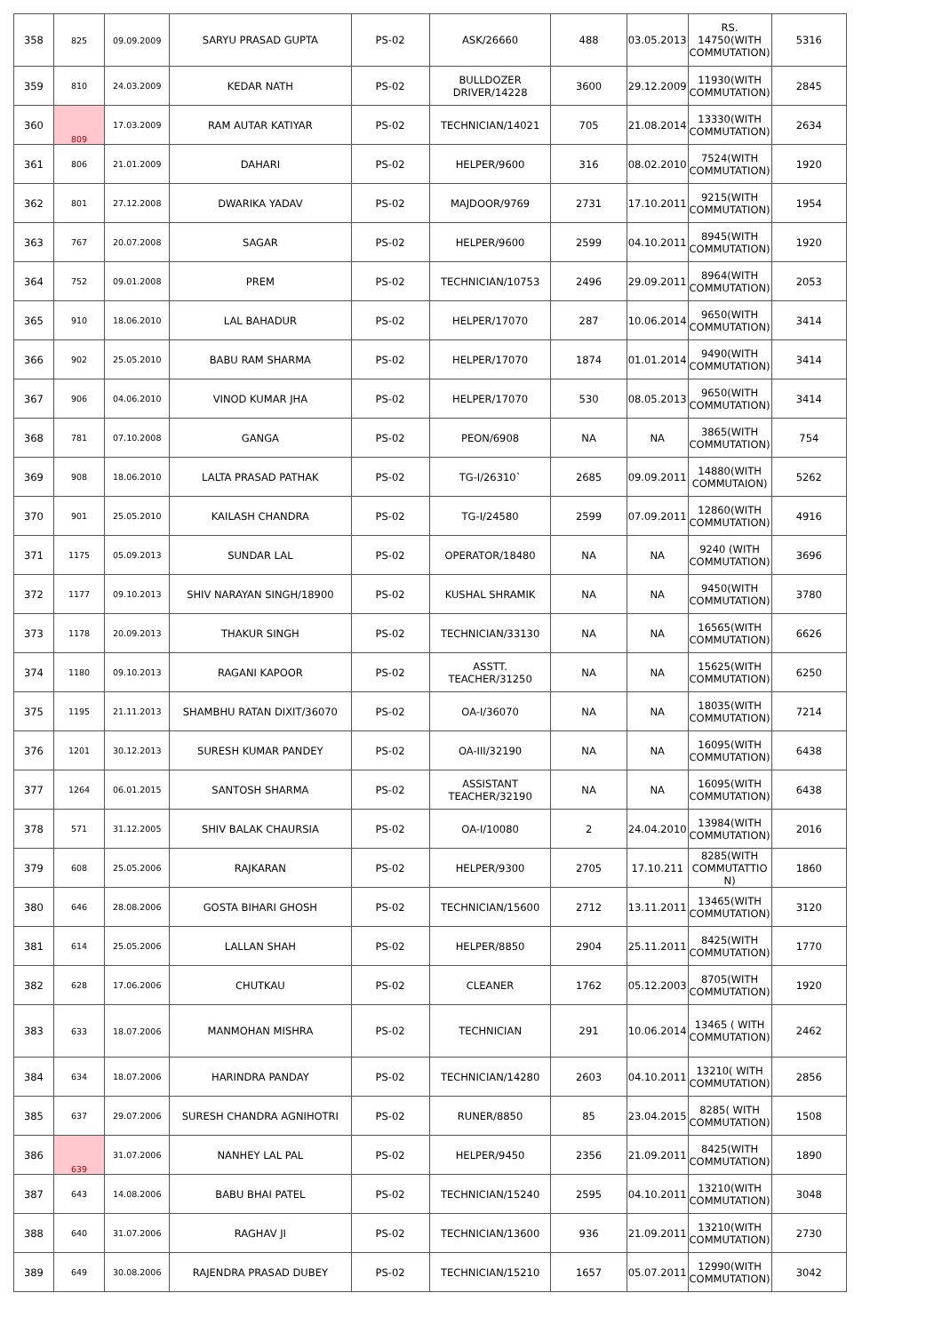| 358 | 825 | 09.09.2009 | SARYU PRASAD GUPTA | PS-02 | ASK/26660 | 488 | 03.05.2013 | RS. 14750(WITH COMMUTATION) | 5316 |
| 359 | 810 | 24.03.2009 | KEDAR NATH | PS-02 | BULLDOZER DRIVER/14228 | 3600 | 29.12.2009 | 11930(WITH COMMUTATION) | 2845 |
| 360 | 809 | 17.03.2009 | RAM AUTAR KATIYAR | PS-02 | TECHNICIAN/14021 | 705 | 21.08.2014 | 13330(WITH COMMUTATION) | 2634 |
| 361 | 806 | 21.01.2009 | DAHARI | PS-02 | HELPER/9600 | 316 | 08.02.2010 | 7524(WITH COMMUTATION) | 1920 |
| 362 | 801 | 27.12.2008 | DWARIKA YADAV | PS-02 | MAJDOOR/9769 | 2731 | 17.10.2011 | 9215(WITH COMMUTATION) | 1954 |
| 363 | 767 | 20.07.2008 | SAGAR | PS-02 | HELPER/9600 | 2599 | 04.10.2011 | 8945(WITH COMMUTATION) | 1920 |
| 364 | 752 | 09.01.2008 | PREM | PS-02 | TECHNICIAN/10753 | 2496 | 29.09.2011 | 8964(WITH COMMUTATION) | 2053 |
| 365 | 910 | 18.06.2010 | LAL BAHADUR | PS-02 | HELPER/17070 | 287 | 10.06.2014 | 9650(WITH COMMUTATION) | 3414 |
| 366 | 902 | 25.05.2010 | BABU RAM SHARMA | PS-02 | HELPER/17070 | 1874 | 01.01.2014 | 9490(WITH COMMUTATION) | 3414 |
| 367 | 906 | 04.06.2010 | VINOD KUMAR JHA | PS-02 | HELPER/17070 | 530 | 08.05.2013 | 9650(WITH COMMUTATION) | 3414 |
| 368 | 781 | 07.10.2008 | GANGA | PS-02 | PEON/6908 | NA | NA | 3865(WITH COMMUTATION) | 754 |
| 369 | 908 | 18.06.2010 | LALTA PRASAD PATHAK | PS-02 | TG-I/26310` | 2685 | 09.09.2011 | 14880(WITH COMMUTAION) | 5262 |
| 370 | 901 | 25.05.2010 | KAILASH CHANDRA | PS-02 | TG-I/24580 | 2599 | 07.09.2011 | 12860(WITH COMMUTATION) | 4916 |
| 371 | 1175 | 05.09.2013 | SUNDAR LAL | PS-02 | OPERATOR/18480 | NA | NA | 9240 (WITH COMMUTATION) | 3696 |
| 372 | 1177 | 09.10.2013 | SHIV NARAYAN SINGH/18900 | PS-02 | KUSHAL SHRAMIK | NA | NA | 9450(WITH COMMUTATION) | 3780 |
| 373 | 1178 | 20.09.2013 | THAKUR SINGH | PS-02 | TECHNICIAN/33130 | NA | NA | 16565(WITH COMMUTATION) | 6626 |
| 374 | 1180 | 09.10.2013 | RAGANI KAPOOR | PS-02 | ASSTT. TEACHER/31250 | NA | NA | 15625(WITH COMMUTATION) | 6250 |
| 375 | 1195 | 21.11.2013 | SHAMBHU RATAN DIXIT/36070 | PS-02 | OA-I/36070 | NA | NA | 18035(WITH COMMUTATION) | 7214 |
| 376 | 1201 | 30.12.2013 | SURESH KUMAR PANDEY | PS-02 | OA-III/32190 | NA | NA | 16095(WITH COMMUTATION) | 6438 |
| 377 | 1264 | 06.01.2015 | SANTOSH SHARMA | PS-02 | ASSISTANT TEACHER/32190 | NA | NA | 16095(WITH COMMUTATION) | 6438 |
| 378 | 571 | 31.12.2005 | SHIV BALAK CHAURSIA | PS-02 | OA-I/10080 | 2 | 24.04.2010 | 13984(WITH COMMUTATION) | 2016 |
| 379 | 608 | 25.05.2006 | RAJKARAN | PS-02 | HELPER/9300 | 2705 | 17.10.211 | 8285(WITH COMMUTATTIO N) | 1860 |
| 380 | 646 | 28.08.2006 | GOSTA BIHARI GHOSH | PS-02 | TECHNICIAN/15600 | 2712 | 13.11.2011 | 13465(WITH COMMUTATION) | 3120 |
| 381 | 614 | 25.05.2006 | LALLAN SHAH | PS-02 | HELPER/8850 | 2904 | 25.11.2011 | 8425(WITH COMMUTATION) | 1770 |
| 382 | 628 | 17.06.2006 | CHUTKAU | PS-02 | CLEANER | 1762 | 05.12.2003 | 8705(WITH COMMUTATION) | 1920 |
| 383 | 633 | 18.07.2006 | MANMOHAN MISHRA | PS-02 | TECHNICIAN | 291 | 10.06.2014 | 13465 ( WITH COMMUTATION) | 2462 |
| 384 | 634 | 18.07.2006 | HARINDRA PANDAY | PS-02 | TECHNICIAN/14280 | 2603 | 04.10.2011 | 13210( WITH COMMUTATION) | 2856 |
| 385 | 637 | 29.07.2006 | SURESH CHANDRA AGNIHOTRI | PS-02 | RUNER/8850 | 85 | 23.04.2015 | 8285( WITH COMMUTATION) | 1508 |
| 386 | 639 | 31.07.2006 | NANHEY LAL PAL | PS-02 | HELPER/9450 | 2356 | 21.09.2011 | 8425(WITH COMMUTATION) | 1890 |
| 387 | 643 | 14.08.2006 | BABU BHAI PATEL | PS-02 | TECHNICIAN/15240 | 2595 | 04.10.2011 | 13210(WITH COMMUTATION) | 3048 |
| 388 | 640 | 31.07.2006 | RAGHAV JI | PS-02 | TECHNICIAN/13600 | 936 | 21.09.2011 | 13210(WITH COMMUTATION) | 2730 |
| 389 | 649 | 30.08.2006 | RAJENDRA PRASAD DUBEY | PS-02 | TECHNICIAN/15210 | 1657 | 05.07.2011 | 12990(WITH COMMUTATION) | 3042 |